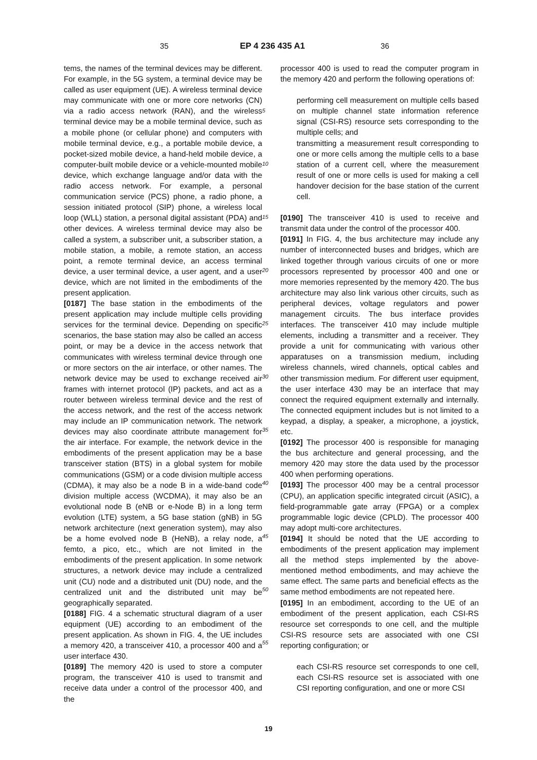35 EP 4 236 435 A1 36
tems, the names of the terminal devices may be different. For example, in the 5G system, a terminal device may be called as user equipment (UE). A wireless terminal device may communicate with one or more core networks (CN) via a radio access network (RAN), and the wireless terminal device may be a mobile terminal device, such as a mobile phone (or cellular phone) and computers with mobile terminal device, e.g., a portable mobile device, a pocket-sized mobile device, a hand-held mobile device, a computer-built mobile device or a vehicle-mounted mobile device, which exchange language and/or data with the radio access network. For example, a personal communication service (PCS) phone, a radio phone, a session initiated protocol (SIP) phone, a wireless local loop (WLL) station, a personal digital assistant (PDA) and other devices. A wireless terminal device may also be called a system, a subscriber unit, a subscriber station, a mobile station, a mobile, a remote station, an access point, a remote terminal device, an access terminal device, a user terminal device, a user agent, and a user device, which are not limited in the embodiments of the present application.
[0187] The base station in the embodiments of the present application may include multiple cells providing services for the terminal device. Depending on specific scenarios, the base station may also be called an access point, or may be a device in the access network that communicates with wireless terminal device through one or more sectors on the air interface, or other names. The network device may be used to exchange received air frames with internet protocol (IP) packets, and act as a router between wireless terminal device and the rest of the access network, and the rest of the access network may include an IP communication network. The network devices may also coordinate attribute management for the air interface. For example, the network device in the embodiments of the present application may be a base transceiver station (BTS) in a global system for mobile communications (GSM) or a code division multiple access (CDMA), it may also be a node B in a wide-band code division multiple access (WCDMA), it may also be an evolutional node B (eNB or e-Node B) in a long term evolution (LTE) system, a 5G base station (gNB) in 5G network architecture (next generation system), may also be a home evolved node B (HeNB), a relay node, a femto, a pico, etc., which are not limited in the embodiments of the present application. In some network structures, a network device may include a centralized unit (CU) node and a distributed unit (DU) node, and the centralized unit and the distributed unit may be geographically separated.
[0188] FIG. 4 a schematic structural diagram of a user equipment (UE) according to an embodiment of the present application. As shown in FIG. 4, the UE includes a memory 420, a transceiver 410, a processor 400 and a user interface 430.
[0189] The memory 420 is used to store a computer program, the transceiver 410 is used to transmit and receive data under a control of the processor 400, and the
5
10
15
20
25
30
35
40
45
50
55
processor 400 is used to read the computer program in the memory 420 and perform the following operations of:
performing cell measurement on multiple cells based on multiple channel state information reference signal (CSI-RS) resource sets corresponding to the multiple cells; and
transmitting a measurement result corresponding to one or more cells among the multiple cells to a base station of a current cell, where the measurement result of one or more cells is used for making a cell handover decision for the base station of the current cell.
[0190] The transceiver 410 is used to receive and transmit data under the control of the processor 400.
[0191] In FIG. 4, the bus architecture may include any number of interconnected buses and bridges, which are linked together through various circuits of one or more processors represented by processor 400 and one or more memories represented by the memory 420. The bus architecture may also link various other circuits, such as peripheral devices, voltage regulators and power management circuits. The bus interface provides interfaces. The transceiver 410 may include multiple elements, including a transmitter and a receiver. They provide a unit for communicating with various other apparatuses on a transmission medium, including wireless channels, wired channels, optical cables and other transmission medium. For different user equipment, the user interface 430 may be an interface that may connect the required equipment externally and internally. The connected equipment includes but is not limited to a keypad, a display, a speaker, a microphone, a joystick, etc.
[0192] The processor 400 is responsible for managing the bus architecture and general processing, and the memory 420 may store the data used by the processor 400 when performing operations.
[0193] The processor 400 may be a central processor (CPU), an application specific integrated circuit (ASIC), a field-programmable gate array (FPGA) or a complex programmable logic device (CPLD). The processor 400 may adopt multi-core architectures.
[0194] It should be noted that the UE according to embodiments of the present application may implement all the method steps implemented by the above-mentioned method embodiments, and may achieve the same effect. The same parts and beneficial effects as the same method embodiments are not repeated here.
[0195] In an embodiment, according to the UE of an embodiment of the present application, each CSI-RS resource set corresponds to one cell, and the multiple CSI-RS resource sets are associated with one CSI reporting configuration; or
each CSI-RS resource set corresponds to one cell, each CSI-RS resource set is associated with one CSI reporting configuration, and one or more CSI
19